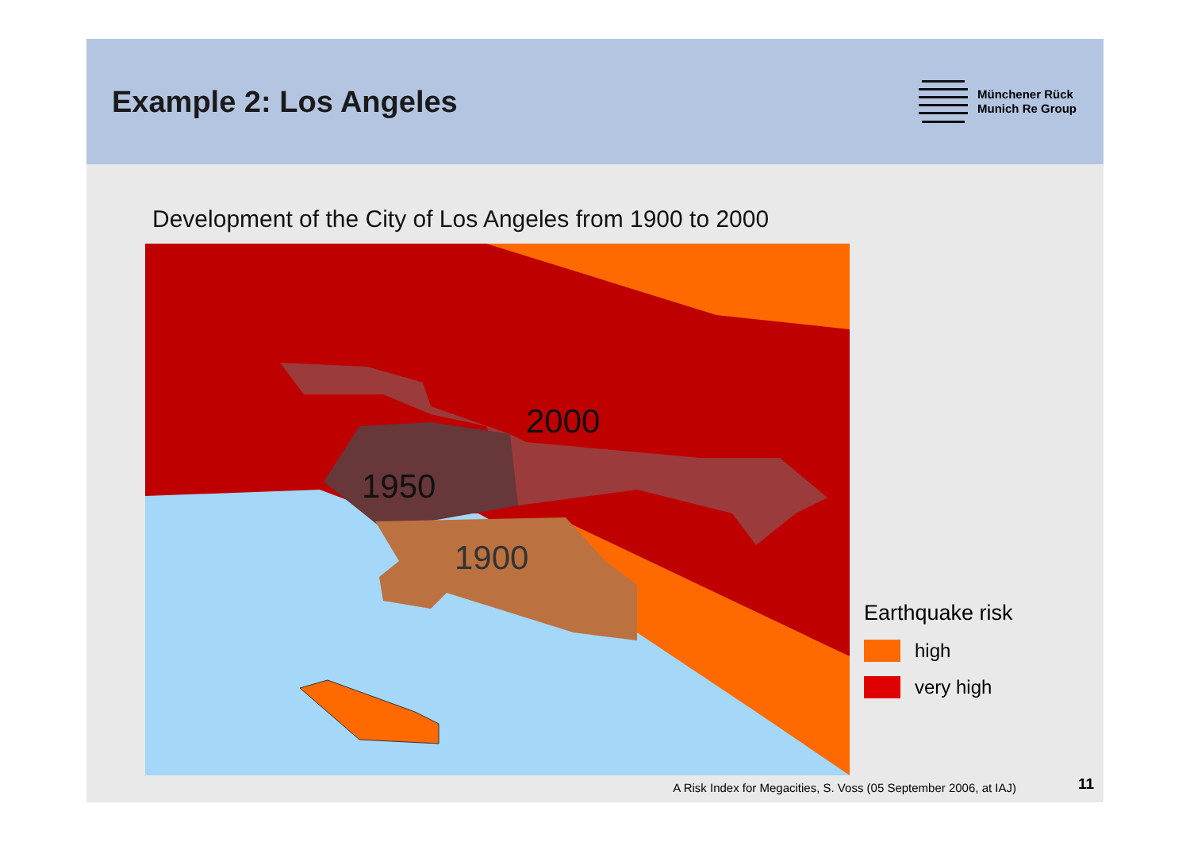Example 2: Los Angeles
Münchener Rück
Munich Re Group
Development of the City of Los Angeles from 1900 to 2000
2000
1950
1900
Earthquake risk
high
very high
A Risk Index for Megacities, S. Voss (05 September 2006, at IAJ)
11